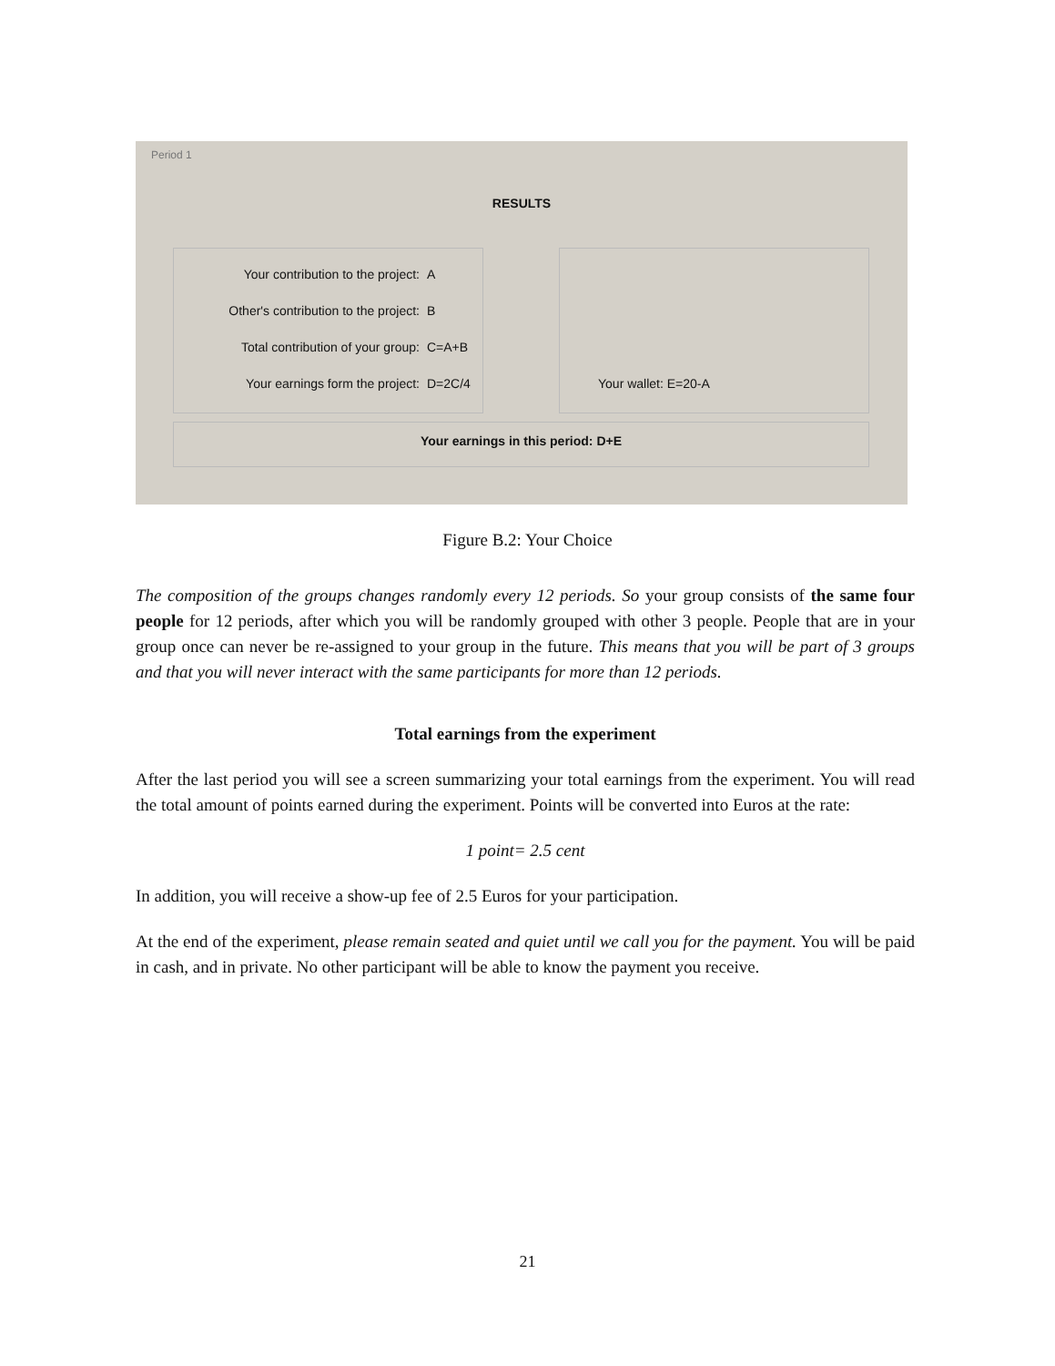Period 1
RESULTS
Your contribution to the project: A
Other's contribution to the project: B
Total contribution of your group: C=A+B
Your earnings form the project: D=2C/4
Your wallet: E=20-A
Your earnings in this period: D+E
Figure B.2: Your Choice
The composition of the groups changes randomly every 12 periods. So your group consists of the same four people for 12 periods, after which you will be randomly grouped with other 3 people. People that are in your group once can never be re-assigned to your group in the future. This means that you will be part of 3 groups and that you will never interact with the same participants for more than 12 periods.
Total earnings from the experiment
After the last period you will see a screen summarizing your total earnings from the experiment. You will read the total amount of points earned during the experiment. Points will be converted into Euros at the rate:
1 point= 2.5 cent
In addition, you will receive a show-up fee of 2.5 Euros for your participation.
At the end of the experiment, please remain seated and quiet until we call you for the payment. You will be paid in cash, and in private. No other participant will be able to know the payment you receive.
21